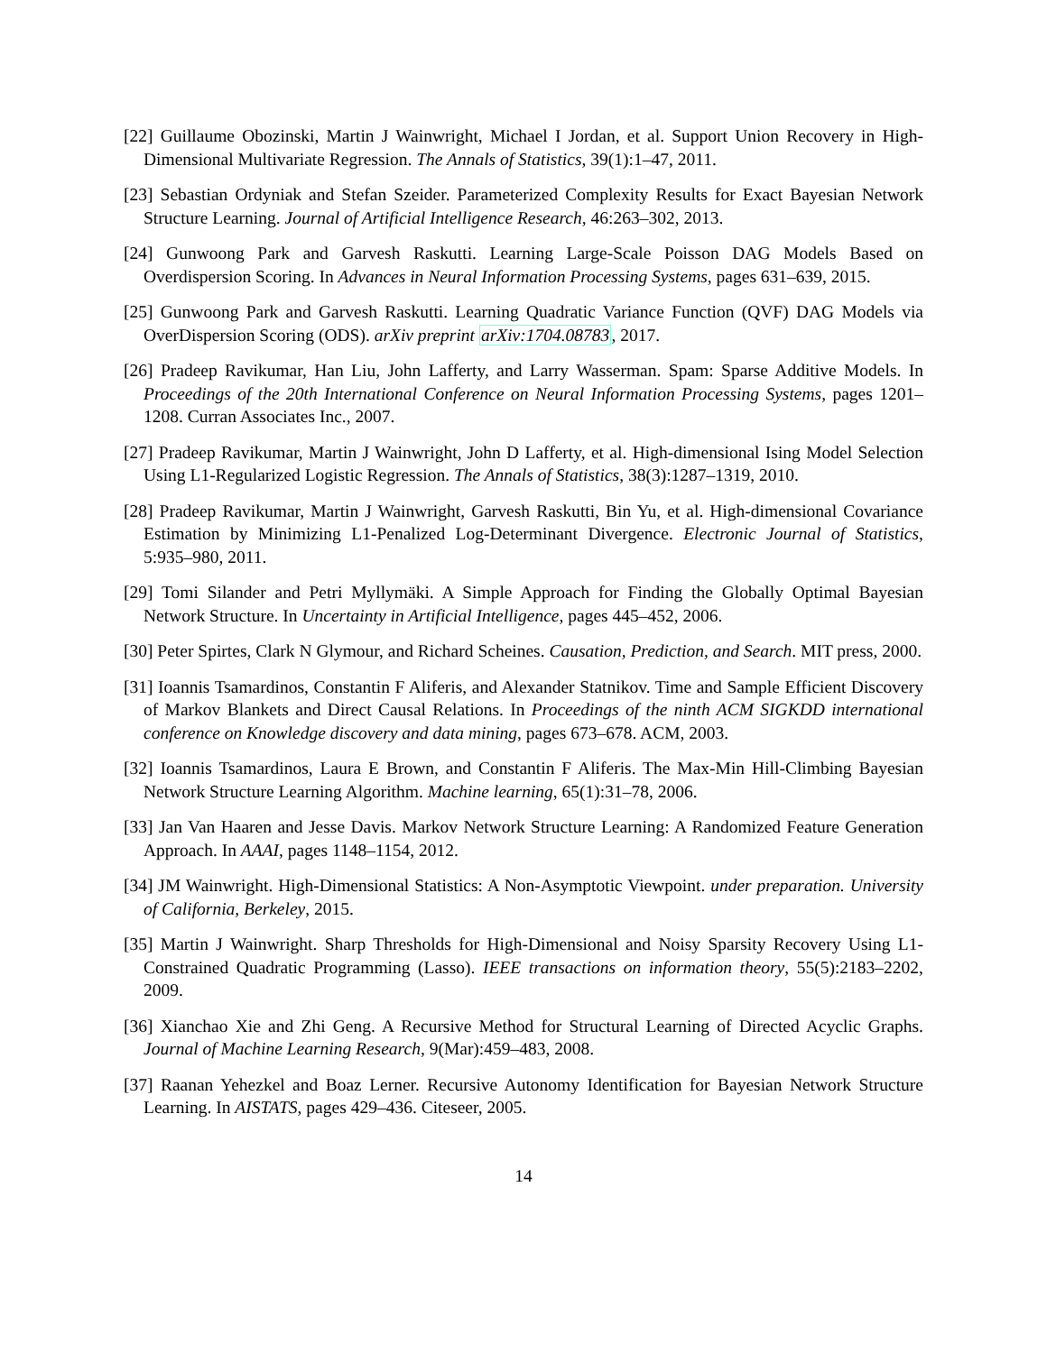[22] Guillaume Obozinski, Martin J Wainwright, Michael I Jordan, et al. Support Union Recovery in High-Dimensional Multivariate Regression. The Annals of Statistics, 39(1):1–47, 2011.
[23] Sebastian Ordyniak and Stefan Szeider. Parameterized Complexity Results for Exact Bayesian Network Structure Learning. Journal of Artificial Intelligence Research, 46:263–302, 2013.
[24] Gunwoong Park and Garvesh Raskutti. Learning Large-Scale Poisson DAG Models Based on Overdispersion Scoring. In Advances in Neural Information Processing Systems, pages 631–639, 2015.
[25] Gunwoong Park and Garvesh Raskutti. Learning Quadratic Variance Function (QVF) DAG Models via OverDispersion Scoring (ODS). arXiv preprint arXiv:1704.08783, 2017.
[26] Pradeep Ravikumar, Han Liu, John Lafferty, and Larry Wasserman. Spam: Sparse Additive Models. In Proceedings of the 20th International Conference on Neural Information Processing Systems, pages 1201–1208. Curran Associates Inc., 2007.
[27] Pradeep Ravikumar, Martin J Wainwright, John D Lafferty, et al. High-dimensional Ising Model Selection Using L1-Regularized Logistic Regression. The Annals of Statistics, 38(3):1287–1319, 2010.
[28] Pradeep Ravikumar, Martin J Wainwright, Garvesh Raskutti, Bin Yu, et al. High-dimensional Covariance Estimation by Minimizing L1-Penalized Log-Determinant Divergence. Electronic Journal of Statistics, 5:935–980, 2011.
[29] Tomi Silander and Petri Myllymäki. A Simple Approach for Finding the Globally Optimal Bayesian Network Structure. In Uncertainty in Artificial Intelligence, pages 445–452, 2006.
[30] Peter Spirtes, Clark N Glymour, and Richard Scheines. Causation, Prediction, and Search. MIT press, 2000.
[31] Ioannis Tsamardinos, Constantin F Aliferis, and Alexander Statnikov. Time and Sample Efficient Discovery of Markov Blankets and Direct Causal Relations. In Proceedings of the ninth ACM SIGKDD international conference on Knowledge discovery and data mining, pages 673–678. ACM, 2003.
[32] Ioannis Tsamardinos, Laura E Brown, and Constantin F Aliferis. The Max-Min Hill-Climbing Bayesian Network Structure Learning Algorithm. Machine learning, 65(1):31–78, 2006.
[33] Jan Van Haaren and Jesse Davis. Markov Network Structure Learning: A Randomized Feature Generation Approach. In AAAI, pages 1148–1154, 2012.
[34] JM Wainwright. High-Dimensional Statistics: A Non-Asymptotic Viewpoint. under preparation. University of California, Berkeley, 2015.
[35] Martin J Wainwright. Sharp Thresholds for High-Dimensional and Noisy Sparsity Recovery Using L1-Constrained Quadratic Programming (Lasso). IEEE transactions on information theory, 55(5):2183–2202, 2009.
[36] Xianchao Xie and Zhi Geng. A Recursive Method for Structural Learning of Directed Acyclic Graphs. Journal of Machine Learning Research, 9(Mar):459–483, 2008.
[37] Raanan Yehezkel and Boaz Lerner. Recursive Autonomy Identification for Bayesian Network Structure Learning. In AISTATS, pages 429–436. Citeseer, 2005.
14